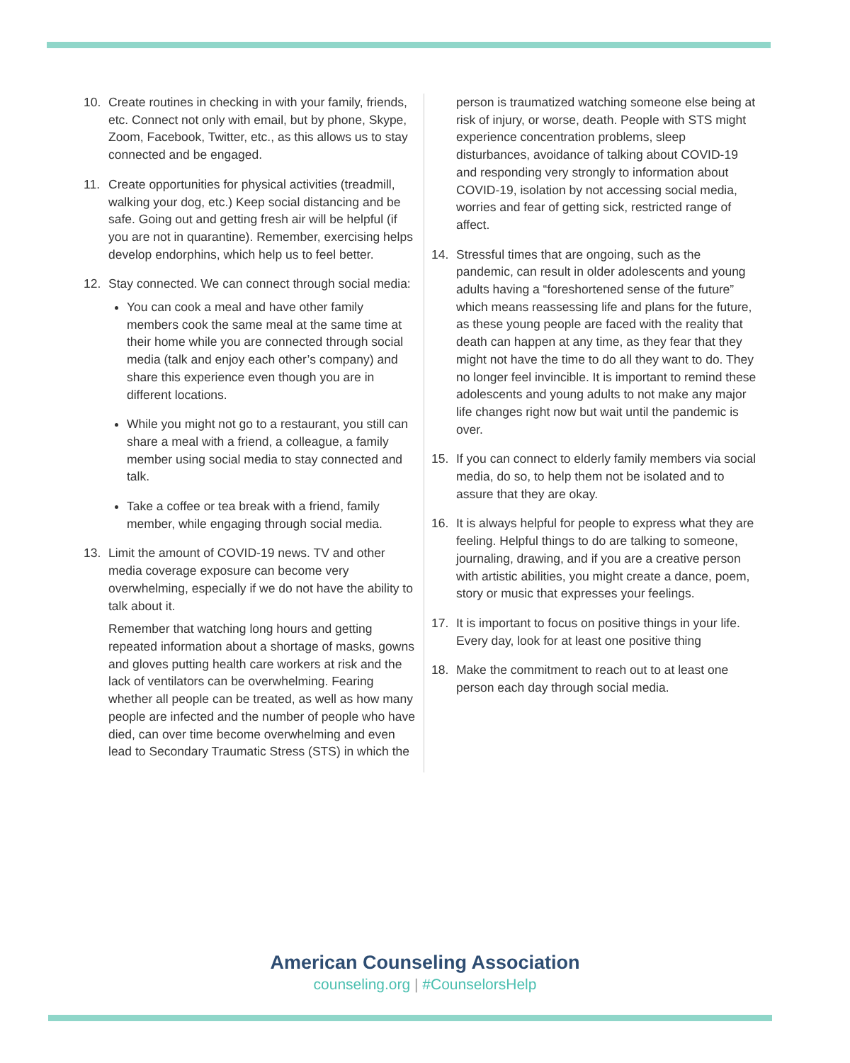10. Create routines in checking in with your family, friends, etc. Connect not only with email, but by phone, Skype, Zoom, Facebook, Twitter, etc., as this allows us to stay connected and be engaged.
11. Create opportunities for physical activities (treadmill, walking your dog, etc.) Keep social distancing and be safe. Going out and getting fresh air will be helpful (if you are not in quarantine). Remember, exercising helps develop endorphins, which help us to feel better.
12. Stay connected. We can connect through social media:
You can cook a meal and have other family members cook the same meal at the same time at their home while you are connected through social media (talk and enjoy each other’s company) and share this experience even though you are in different locations.
While you might not go to a restaurant, you still can share a meal with a friend, a colleague, a family member using social media to stay connected and talk.
Take a coffee or tea break with a friend, family member, while engaging through social media.
13. Limit the amount of COVID-19 news. TV and other media coverage exposure can become very overwhelming, especially if we do not have the ability to talk about it.
Remember that watching long hours and getting repeated information about a shortage of masks, gowns and gloves putting health care workers at risk and the lack of ventilators can be overwhelming. Fearing whether all people can be treated, as well as how many people are infected and the number of people who have died, can over time become overwhelming and even lead to Secondary Traumatic Stress (STS) in which the
person is traumatized watching someone else being at risk of injury, or worse, death. People with STS might experience concentration problems, sleep disturbances, avoidance of talking about COVID-19 and responding very strongly to information about COVID-19, isolation by not accessing social media, worries and fear of getting sick, restricted range of affect.
14. Stressful times that are ongoing, such as the pandemic, can result in older adolescents and young adults having a “foreshortened sense of the future” which means reassessing life and plans for the future, as these young people are faced with the reality that death can happen at any time, as they fear that they might not have the time to do all they want to do. They no longer feel invincible. It is important to remind these adolescents and young adults to not make any major life changes right now but wait until the pandemic is over.
15. If you can connect to elderly family members via social media, do so, to help them not be isolated and to assure that they are okay.
16. It is always helpful for people to express what they are feeling. Helpful things to do are talking to someone, journaling, drawing, and if you are a creative person with artistic abilities, you might create a dance, poem, story or music that expresses your feelings.
17. It is important to focus on positive things in your life. Every day, look for at least one positive thing
18. Make the commitment to reach out to at least one person each day through social media.
American Counseling Association
counseling.org | #CounselorsHelp